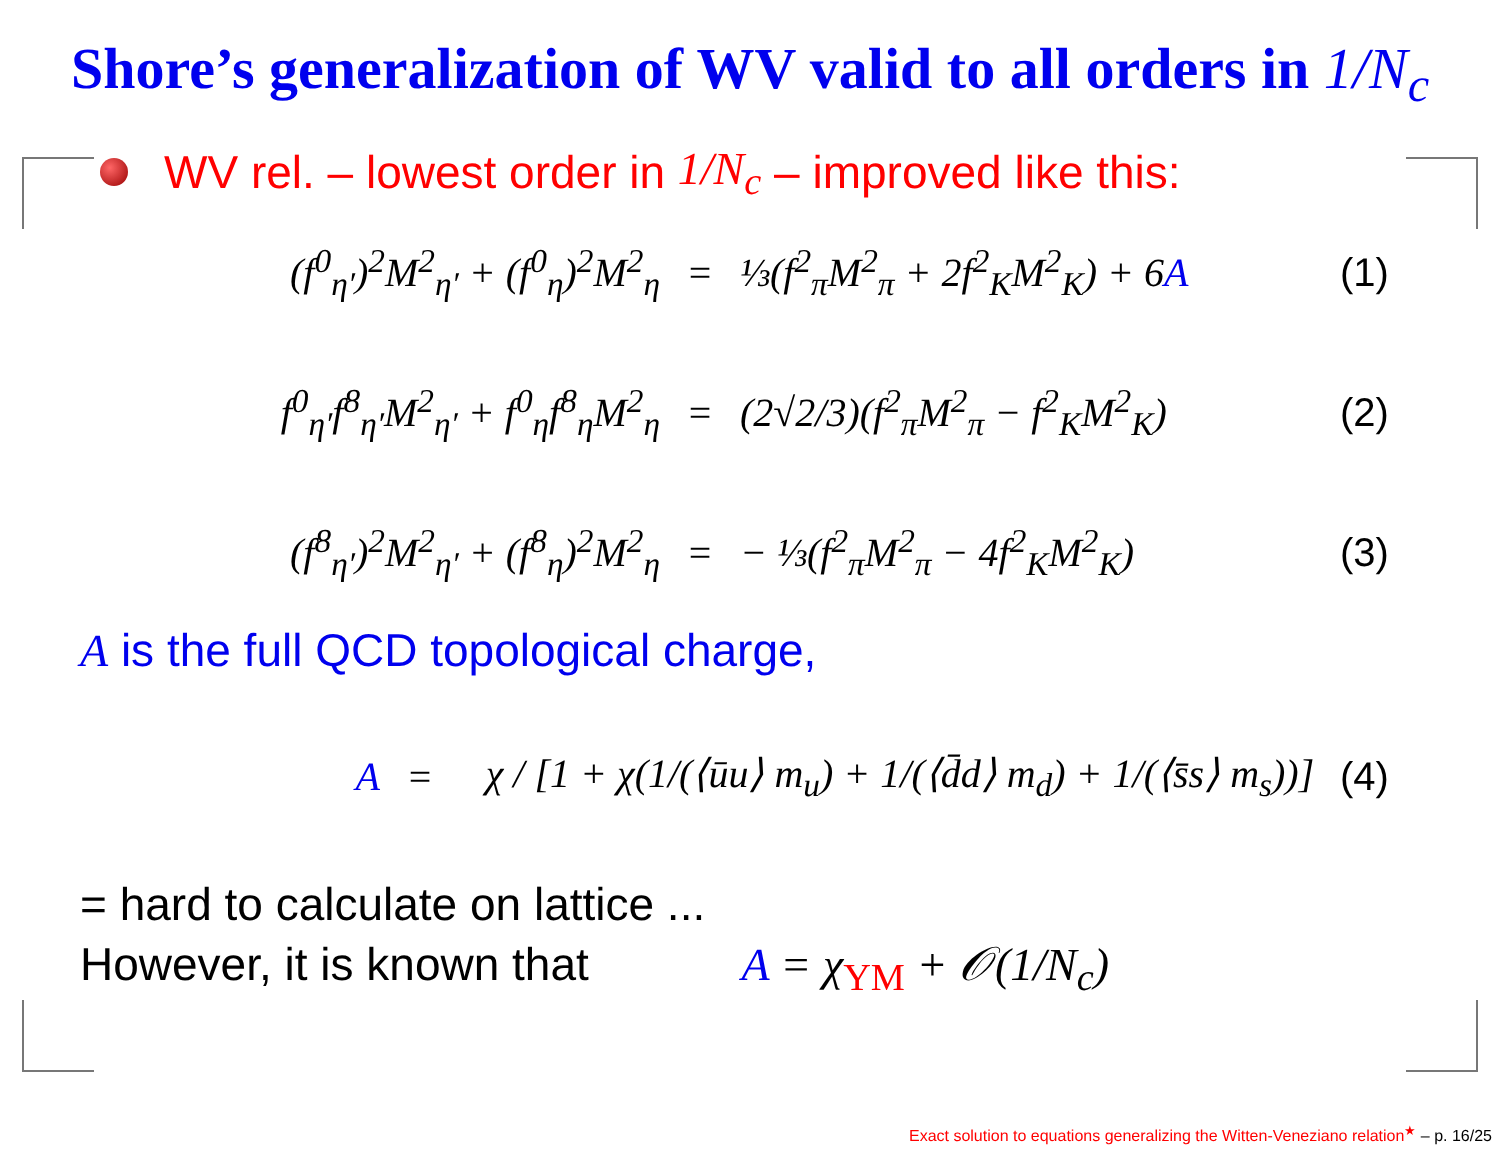Shore’s generalization of WV valid to all orders in 1/N<sub>c</sub>
WV rel. – lowest order in 1/N<sub>c</sub> – improved like this:
(f<sup>0</sup><sub>η′</sub>)<sup>2</sup>M<sup>2</sup><sub>η′</sub> + (f<sup>0</sup><sub>η</sub>)<sup>2</sup>M<sup>2</sup><sub>η</sub> = ⅓(f<sup>2</sup><sub>π</sub>M<sup>2</sup><sub>π</sub> + 2f<sup>2</sup><sub>K</sub>M<sup>2</sup><sub>K</sub>) + 6A (1)
f<sup>0</sup><sub>η′</sub>f<sup>8</sup><sub>η′</sub>M<sup>2</sup><sub>η′</sub> + f<sup>0</sup><sub>η</sub>f<sup>8</sup><sub>η</sub>M<sup>2</sup><sub>η</sub> = (2√2/3)(f<sup>2</sup><sub>π</sub>M<sup>2</sup><sub>π</sub> − f<sup>2</sup><sub>K</sub>M<sup>2</sup><sub>K</sub>) (2)
(f<sup>8</sup><sub>η′</sub>)<sup>2</sup>M<sup>2</sup><sub>η′</sub> + (f<sup>8</sup><sub>η</sub>)<sup>2</sup>M<sup>2</sup><sub>η</sub> = − ⅓(f<sup>2</sup><sub>π</sub>M<sup>2</sup><sub>π</sub> − 4f<sup>2</sup><sub>K</sub>M<sup>2</sup><sub>K</sub>) (3)
A is the full QCD topological charge,
A = χ / [1 + χ(1/(⟨ūu⟩ m<sub>u</sub>) + 1/(⟨d̄d⟩ m<sub>d</sub>) + 1/(⟨s̄s⟩ m<sub>s</sub>))] (4)
= hard to calculate on lattice ...
However, it is known that A = χ<sub>YM</sub> + 𝒪(1/N<sub>c</sub>)
Exact solution to equations generalizing the Witten-Veneziano relation<sup>★</sup> – p. 16/25